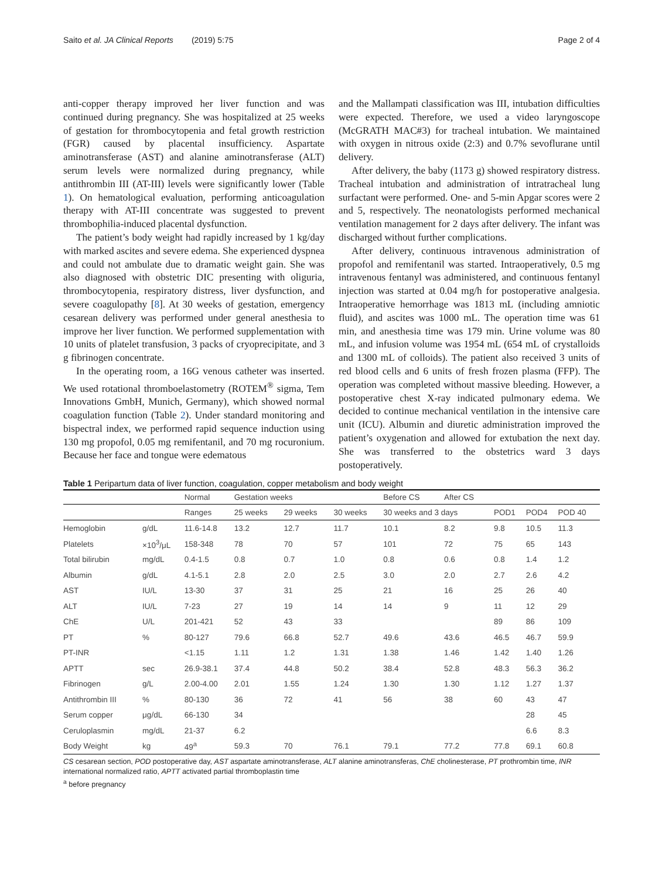Saito et al. JA Clinical Reports (2019) 5:75 Page 2 of 4
anti-copper therapy improved her liver function and was continued during pregnancy. She was hospitalized at 25 weeks of gestation for thrombocytopenia and fetal growth restriction (FGR) caused by placental insufficiency. Aspartate aminotransferase (AST) and alanine aminotransferase (ALT) serum levels were normalized during pregnancy, while antithrombin III (AT-III) levels were significantly lower (Table 1). On hematological evaluation, performing anticoagulation therapy with AT-III concentrate was suggested to prevent thrombophilia-induced placental dysfunction.
The patient’s body weight had rapidly increased by 1 kg/day with marked ascites and severe edema. She experienced dyspnea and could not ambulate due to dramatic weight gain. She was also diagnosed with obstetric DIC presenting with oliguria, thrombocytopenia, respiratory distress, liver dysfunction, and severe coagulopathy [8]. At 30 weeks of gestation, emergency cesarean delivery was performed under general anesthesia to improve her liver function. We performed supplementation with 10 units of platelet transfusion, 3 packs of cryoprecipitate, and 3 g fibrinogen concentrate.
In the operating room, a 16G venous catheter was inserted. We used rotational thromboelastometry (ROTEM<sup>®</sup> sigma, Tem Innovations GmbH, Munich, Germany), which showed normal coagulation function (Table 2). Under standard monitoring and bispectral index, we performed rapid sequence induction using 130 mg propofol, 0.05 mg remifentanil, and 70 mg rocuronium. Because her face and tongue were edematous
and the Mallampati classification was III, intubation difficulties were expected. Therefore, we used a video laryngoscope (McGRATH MAC#3) for tracheal intubation. We maintained with oxygen in nitrous oxide (2:3) and 0.7% sevoflurane until delivery.
After delivery, the baby (1173 g) showed respiratory distress. Tracheal intubation and administration of intratracheal lung surfactant were performed. One- and 5-min Apgar scores were 2 and 5, respectively. The neonatologists performed mechanical ventilation management for 2 days after delivery. The infant was discharged without further complications.
After delivery, continuous intravenous administration of propofol and remifentanil was started. Intraoperatively, 0.5 mg intravenous fentanyl was administered, and continuous fentanyl injection was started at 0.04 mg/h for postoperative analgesia. Intraoperative hemorrhage was 1813 mL (including amniotic fluid), and ascites was 1000 mL. The operation time was 61 min, and anesthesia time was 179 min. Urine volume was 80 mL, and infusion volume was 1954 mL (654 mL of crystalloids and 1300 mL of colloids). The patient also received 3 units of red blood cells and 6 units of fresh frozen plasma (FFP). The operation was completed without massive bleeding. However, a postoperative chest X-ray indicated pulmonary edema. We decided to continue mechanical ventilation in the intensive care unit (ICU). Albumin and diuretic administration improved the patient’s oxygenation and allowed for extubation the next day. She was transferred to the obstetrics ward 3 days postoperatively.
Table 1 Peripartum data of liver function, coagulation, copper metabolism and body weight
| | | Normal | Gestation weeks | | | Before CS | After CS | | | |
| --- | --- | --- | --- | --- | --- | --- | --- | --- | --- | --- |
| | | Ranges | 25 weeks | 29 weeks | 30 weeks | 30 weeks and 3 days | | POD1 | POD4 | POD 40 |
| Hemoglobin | g/dL | 11.6-14.8 | 13.2 | 12.7 | 11.7 | 10.1 | 8.2 | 9.8 | 10.5 | 11.3 |
| Platelets | ×10<sup>3</sup>/μL | 158-348 | 78 | 70 | 57 | 101 | 72 | 75 | 65 | 143 |
| Total bilirubin | mg/dL | 0.4-1.5 | 0.8 | 0.7 | 1.0 | 0.8 | 0.6 | 0.8 | 1.4 | 1.2 |
| Albumin | g/dL | 4.1-5.1 | 2.8 | 2.0 | 2.5 | 3.0 | 2.0 | 2.7 | 2.6 | 4.2 |
| AST | IU/L | 13-30 | 37 | 31 | 25 | 21 | 16 | 25 | 26 | 40 |
| ALT | IU/L | 7-23 | 27 | 19 | 14 | 14 | 9 | 11 | 12 | 29 |
| ChE | U/L | 201-421 | 52 | 43 | 33 | | | 89 | 86 | 109 |
| PT | % | 80-127 | 79.6 | 66.8 | 52.7 | 49.6 | 43.6 | 46.5 | 46.7 | 59.9 |
| PT-INR | | <1.15 | 1.11 | 1.2 | 1.31 | 1.38 | 1.46 | 1.42 | 1.40 | 1.26 |
| APTT | sec | 26.9-38.1 | 37.4 | 44.8 | 50.2 | 38.4 | 52.8 | 48.3 | 56.3 | 36.2 |
| Fibrinogen | g/L | 2.00-4.00 | 2.01 | 1.55 | 1.24 | 1.30 | 1.30 | 1.12 | 1.27 | 1.37 |
| Antithrombin III | % | 80-130 | 36 | 72 | 41 | 56 | 38 | 60 | 43 | 47 |
| Serum copper | μg/dL | 66-130 | 34 | | | | | | 28 | 45 |
| Ceruloplasmin | mg/dL | 21-37 | 6.2 | | | | | | 6.6 | 8.3 |
| Body Weight | kg | 49<sup>a</sup> | 59.3 | 70 | 76.1 | 79.1 | 77.2 | 77.8 | 69.1 | 60.8 |
CS cesarean section, POD postoperative day, AST aspartate aminotransferase, ALT alanine aminotransferas, ChE cholinesterase, PT prothrombin time, INR international normalized ratio, APTT activated partial thromboplastin time
<sup>a</sup> before pregnancy